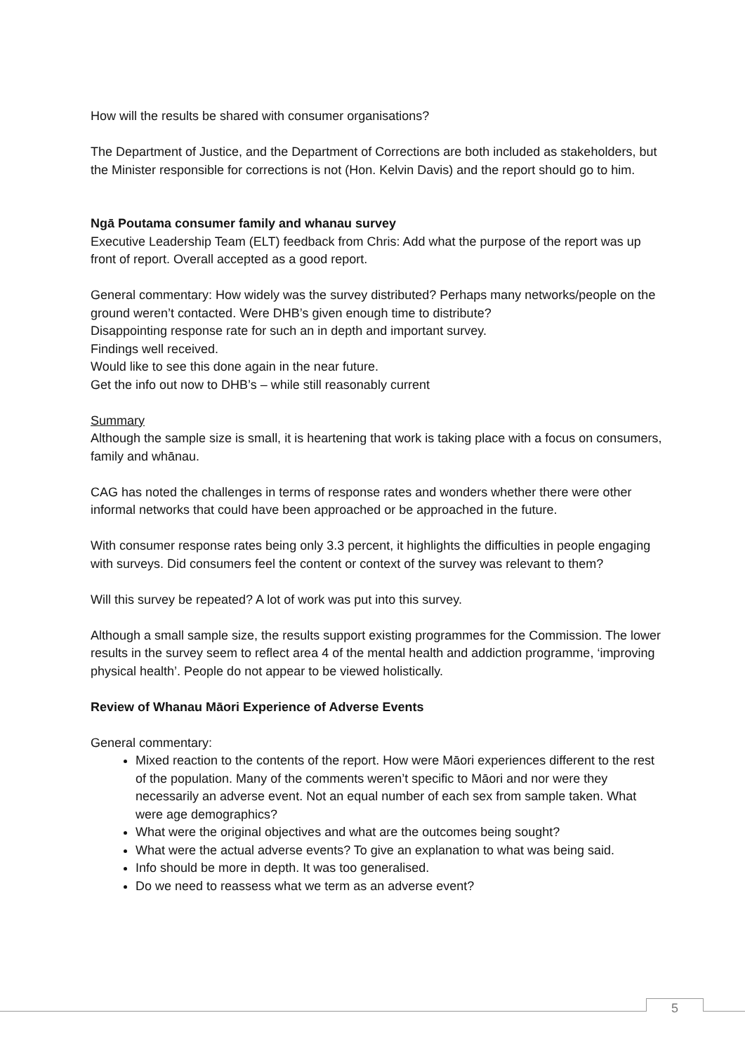How will the results be shared with consumer organisations?
The Department of Justice, and the Department of Corrections are both included as stakeholders, but the Minister responsible for corrections is not (Hon. Kelvin Davis) and the report should go to him.
Ngā Poutama consumer family and whanau survey
Executive Leadership Team (ELT) feedback from Chris: Add what the purpose of the report was up front of report. Overall accepted as a good report.
General commentary: How widely was the survey distributed? Perhaps many networks/people on the ground weren’t contacted. Were DHB’s given enough time to distribute?
Disappointing response rate for such an in depth and important survey.
Findings well received.
Would like to see this done again in the near future.
Get the info out now to DHB’s – while still reasonably current
Summary
Although the sample size is small, it is heartening that work is taking place with a focus on consumers, family and whānau.
CAG has noted the challenges in terms of response rates and wonders whether there were other informal networks that could have been approached or be approached in the future.
With consumer response rates being only 3.3 percent, it highlights the difficulties in people engaging with surveys. Did consumers feel the content or context of the survey was relevant to them?
Will this survey be repeated? A lot of work was put into this survey.
Although a small sample size, the results support existing programmes for the Commission. The lower results in the survey seem to reflect area 4 of the mental health and addiction programme, ‘improving physical health’. People do not appear to be viewed holistically.
Review of Whanau Māori Experience of Adverse Events
General commentary:
Mixed reaction to the contents of the report. How were Māori experiences different to the rest of the population. Many of the comments weren’t specific to Māori and nor were they necessarily an adverse event. Not an equal number of each sex from sample taken. What were age demographics?
What were the original objectives and what are the outcomes being sought?
What were the actual adverse events? To give an explanation to what was being said.
Info should be more in depth. It was too generalised.
Do we need to reassess what we term as an adverse event?
5